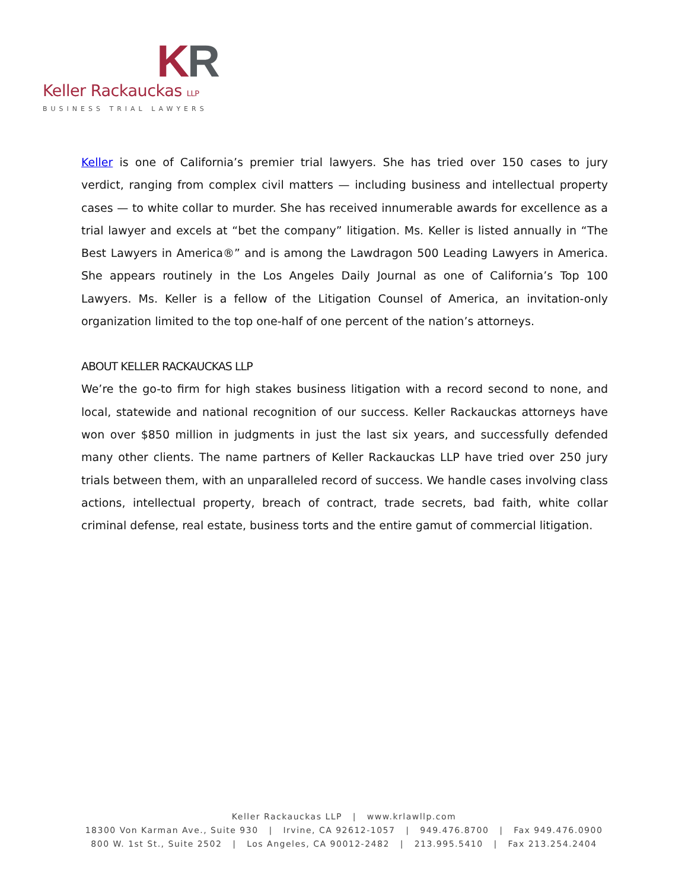KR
Keller Rackauckas LLP
BUSINESS TRIAL LAWYERS
Keller is one of California’s premier trial lawyers. She has tried over 150 cases to jury verdict, ranging from complex civil matters — including business and intellectual property cases — to white collar to murder. She has received innumerable awards for excellence as a trial lawyer and excels at “bet the company” litigation. Ms. Keller is listed annually in “The Best Lawyers in America®” and is among the Lawdragon 500 Leading Lawyers in America. She appears routinely in the Los Angeles Daily Journal as one of California’s Top 100 Lawyers. Ms. Keller is a fellow of the Litigation Counsel of America, an invitation-only organization limited to the top one-half of one percent of the nation’s attorneys.
ABOUT KELLER RACKAUCKAS LLP
We’re the go-to firm for high stakes business litigation with a record second to none, and local, statewide and national recognition of our success. Keller Rackauckas attorneys have won over $850 million in judgments in just the last six years, and successfully defended many other clients. The name partners of Keller Rackauckas LLP have tried over 250 jury trials between them, with an unparalleled record of success. We handle cases involving class actions, intellectual property, breach of contract, trade secrets, bad faith, white collar criminal defense, real estate, business torts and the entire gamut of commercial litigation.
Keller Rackauckas LLP | www.krlawllp.com
18300 Von Karman Ave., Suite 930 | Irvine, CA 92612-1057 | 949.476.8700 | Fax 949.476.0900
800 W. 1st St., Suite 2502 | Los Angeles, CA 90012-2482 | 213.995.5410 | Fax 213.254.2404